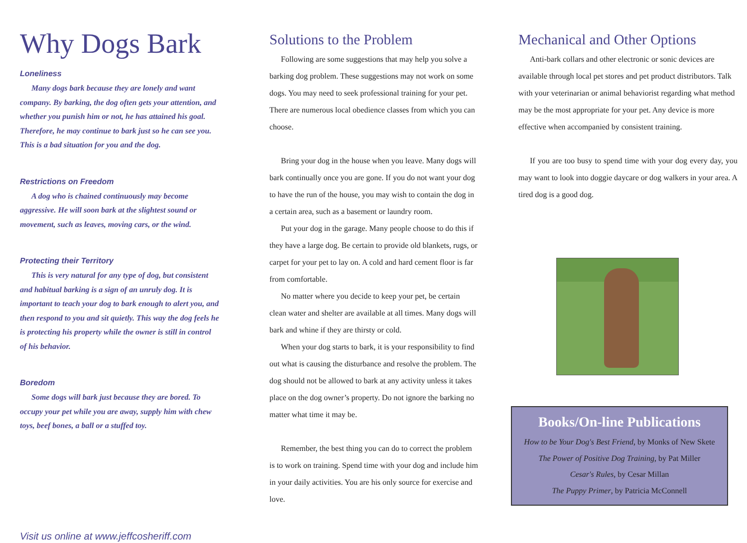Why Dogs Bark
Loneliness
Many dogs bark because they are lonely and want company. By barking, the dog often gets your attention, and whether you punish him or not, he has attained his goal. Therefore, he may continue to bark just so he can see you. This is a bad situation for you and the dog.
Restrictions on Freedom
A dog who is chained continuously may become aggressive. He will soon bark at the slightest sound or movement, such as leaves, moving cars, or the wind.
Protecting their Territory
This is very natural for any type of dog, but consistent and habitual barking is a sign of an unruly dog. It is important to teach your dog to bark enough to alert you, and then respond to you and sit quietly. This way the dog feels he is protecting his property while the owner is still in control of his behavior.
Boredom
Some dogs will bark just because they are bored. To occupy your pet while you are away, supply him with chew toys, beef bones, a ball or a stuffed toy.
Visit us online at www.jeffcosheriff.com
Solutions to the Problem
Following are some suggestions that may help you solve a barking dog problem. These suggestions may not work on some dogs. You may need to seek professional training for your pet. There are numerous local obedience classes from which you can choose.
Bring your dog in the house when you leave. Many dogs will bark continually once you are gone. If you do not want your dog to have the run of the house, you may wish to contain the dog in a certain area, such as a basement or laundry room.
Put your dog in the garage. Many people choose to do this if they have a large dog. Be certain to provide old blankets, rugs, or carpet for your pet to lay on. A cold and hard cement floor is far from comfortable.
No matter where you decide to keep your pet, be certain clean water and shelter are available at all times. Many dogs will bark and whine if they are thirsty or cold.
When your dog starts to bark, it is your responsibility to find out what is causing the disturbance and resolve the problem. The dog should not be allowed to bark at any activity unless it takes place on the dog owner’s property. Do not ignore the barking no matter what time it may be.
Remember, the best thing you can do to correct the problem is to work on training. Spend time with your dog and include him in your daily activities. You are his only source for exercise and love.
Mechanical and Other Options
Anti-bark collars and other electronic or sonic devices are available through local pet stores and pet product distributors. Talk with your veterinarian or animal behaviorist regarding what method may be the most appropriate for your pet. Any device is more effective when accompanied by consistent training.
If you are too busy to spend time with your dog every day, you may want to look into doggie daycare or dog walkers in your area. A tired dog is a good dog.
Books/On-line Publications
How to be Your Dog's Best Friend, by Monks of New Skete
The Power of Positive Dog Training, by Pat Miller
Cesar's Rules, by Cesar Millan
The Puppy Primer, by Patricia McConnell